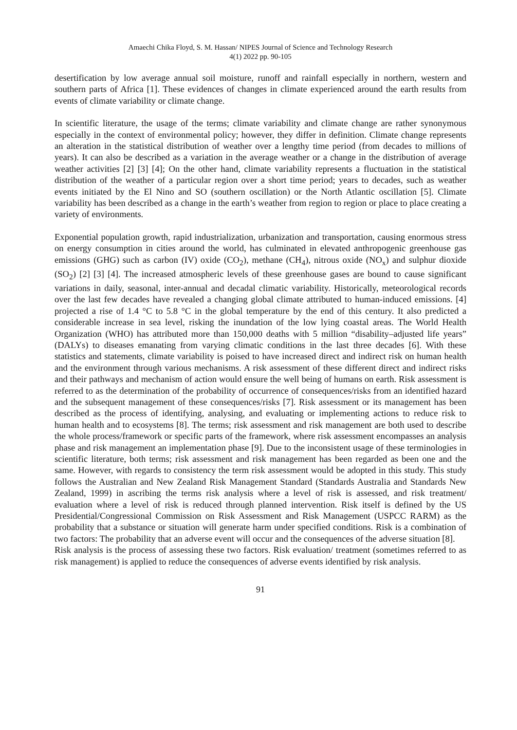Amaechi Chika Floyd, S. M. Hassan/ NIPES Journal of Science and Technology Research
4(1) 2022 pp. 90-105
desertification by low average annual soil moisture, runoff and rainfall especially in northern, western and southern parts of Africa [1]. These evidences of changes in climate experienced around the earth results from events of climate variability or climate change.
In scientific literature, the usage of the terms; climate variability and climate change are rather synonymous especially in the context of environmental policy; however, they differ in definition. Climate change represents an alteration in the statistical distribution of weather over a lengthy time period (from decades to millions of years). It can also be described as a variation in the average weather or a change in the distribution of average weather activities [2] [3] [4]; On the other hand, climate variability represents a fluctuation in the statistical distribution of the weather of a particular region over a short time period; years to decades, such as weather events initiated by the El Nino and SO (southern oscillation) or the North Atlantic oscillation [5]. Climate variability has been described as a change in the earth’s weather from region to region or place to place creating a variety of environments.
Exponential population growth, rapid industrialization, urbanization and transportation, causing enormous stress on energy consumption in cities around the world, has culminated in elevated anthropogenic greenhouse gas emissions (GHG) such as carbon (IV) oxide (CO<sub>2</sub>), methane (CH<sub>4</sub>), nitrous oxide (NO<sub>x</sub>) and sulphur dioxide (SO<sub>2</sub>) [2] [3] [4]. The increased atmospheric levels of these greenhouse gases are bound to cause significant variations in daily, seasonal, inter-annual and decadal climatic variability. Historically, meteorological records over the last few decades have revealed a changing global climate attributed to human-induced emissions. [4] projected a rise of 1.4 °C to 5.8 °C in the global temperature by the end of this century. It also predicted a considerable increase in sea level, risking the inundation of the low lying coastal areas. The World Health Organization (WHO) has attributed more than 150,000 deaths with 5 million “disability–adjusted life years” (DALYs) to diseases emanating from varying climatic conditions in the last three decades [6]. With these statistics and statements, climate variability is poised to have increased direct and indirect risk on human health and the environment through various mechanisms. A risk assessment of these different direct and indirect risks and their pathways and mechanism of action would ensure the well being of humans on earth. Risk assessment is referred to as the determination of the probability of occurrence of consequences/risks from an identified hazard and the subsequent management of these consequences/risks [7]. Risk assessment or its management has been described as the process of identifying, analysing, and evaluating or implementing actions to reduce risk to human health and to ecosystems [8]. The terms; risk assessment and risk management are both used to describe the whole process/framework or specific parts of the framework, where risk assessment encompasses an analysis phase and risk management an implementation phase [9]. Due to the inconsistent usage of these terminologies in scientific literature, both terms; risk assessment and risk management has been regarded as been one and the same. However, with regards to consistency the term risk assessment would be adopted in this study. This study follows the Australian and New Zealand Risk Management Standard (Standards Australia and Standards New Zealand, 1999) in ascribing the terms risk analysis where a level of risk is assessed, and risk treatment/ evaluation where a level of risk is reduced through planned intervention. Risk itself is defined by the US Presidential/Congressional Commission on Risk Assessment and Risk Management (USPCC RARM) as the probability that a substance or situation will generate harm under specified conditions. Risk is a combination of two factors: The probability that an adverse event will occur and the consequences of the adverse situation [8].
Risk analysis is the process of assessing these two factors. Risk evaluation/ treatment (sometimes referred to as risk management) is applied to reduce the consequences of adverse events identified by risk analysis.
91